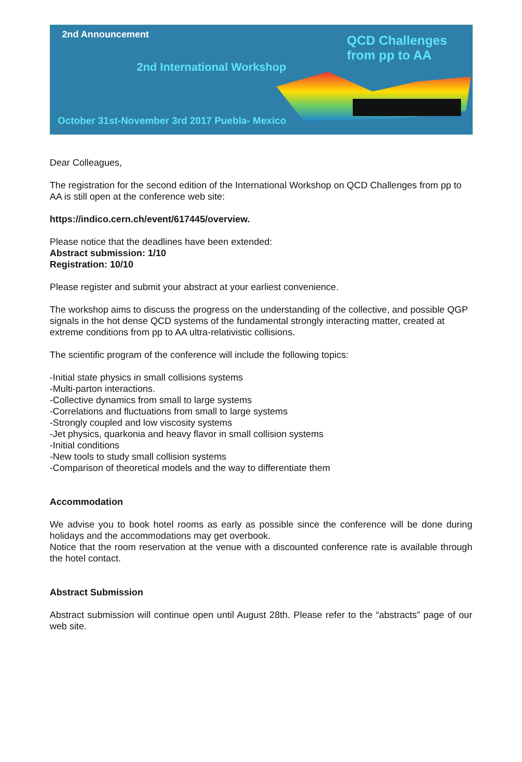2nd Announcement
QCD Challenges
from pp to AA
2nd International Workshop
October 31st-November 3rd 2017 Puebla- Mexico
Dear Colleagues,
The registration for the second edition of the International Workshop on QCD Challenges from pp to AA is still open at the conference web site:
https://indico.cern.ch/event/617445/overview.
Please notice that the deadlines have been extended:
Abstract submission: 1/10
Registration: 10/10
Please register and submit your abstract at your earliest convenience.
The workshop aims to discuss the progress on the understanding of the collective, and possible QGP signals in the hot dense QCD systems of the fundamental strongly interacting matter, created at extreme conditions from pp to AA ultra-relativistic collisions.
The scientific program of the conference will include the following topics:
-Initial state physics in small collisions systems
-Multi-parton interactions.
-Collective dynamics from small to large systems
-Correlations and fluctuations from small to large systems
-Strongly coupled and low viscosity systems
-Jet physics, quarkonia and heavy flavor in small collision systems
-Initial conditions
-New tools to study small collision systems
-Comparison of theoretical models and the way to differentiate them
Accommodation
We advise you to book hotel rooms as early as possible since the conference will be done during holidays and the accommodations may get overbook.
Notice that the room reservation at the venue with a discounted conference rate is available through the hotel contact.
Abstract Submission
Abstract submission will continue open until August 28th. Please refer to the “abstracts” page of our web site.